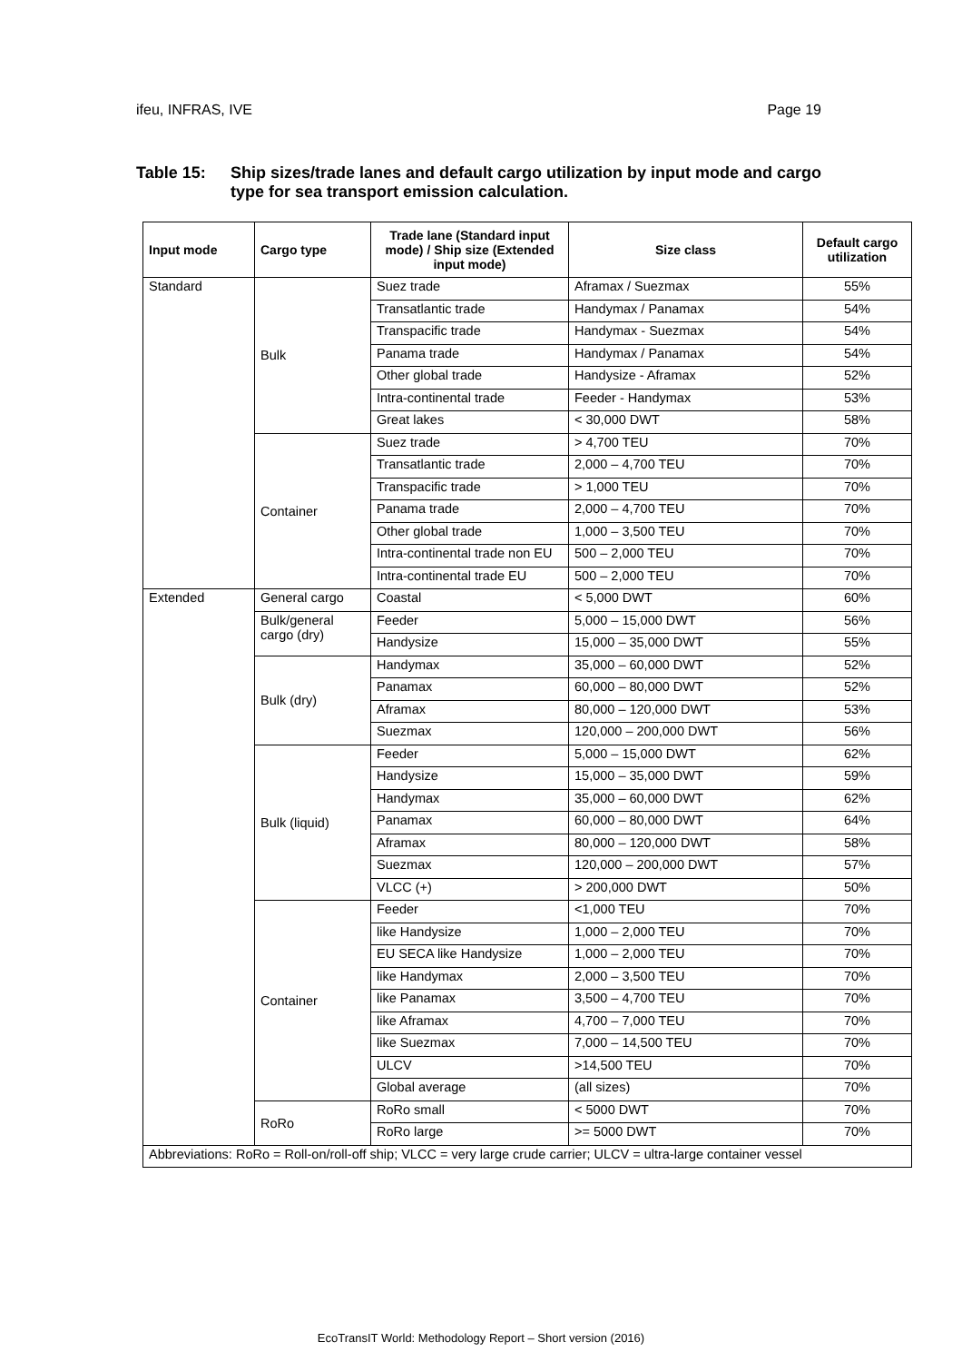ifeu, INFRAS, IVE Page 19
Table 15: Ship sizes/trade lanes and default cargo utilization by input mode and cargo type for sea transport emission calculation.
| Input mode | Cargo type | Trade lane (Standard input mode) / Ship size (Extended input mode) | Size class | Default cargo utilization |
| --- | --- | --- | --- | --- |
| Standard | Bulk | Suez trade | Aframax / Suezmax | 55% |
| | | Transatlantic trade | Handymax / Panamax | 54% |
| | | Transpacific trade | Handymax - Suezmax | 54% |
| | | Panama trade | Handymax / Panamax | 54% |
| | | Other global trade | Handysize - Aframax | 52% |
| | | Intra-continental trade | Feeder - Handymax | 53% |
| | | Great lakes | < 30,000 DWT | 58% |
| | Container | Suez trade | > 4,700 TEU | 70% |
| | | Transatlantic trade | 2,000 – 4,700 TEU | 70% |
| | | Transpacific trade | > 1,000 TEU | 70% |
| | | Panama trade | 2,000 – 4,700 TEU | 70% |
| | | Other global trade | 1,000 – 3,500 TEU | 70% |
| | | Intra-continental trade non EU | 500 – 2,000 TEU | 70% |
| | | Intra-continental trade EU | 500 – 2,000 TEU | 70% |
| Extended | General cargo | Coastal | < 5,000 DWT | 60% |
| | Bulk/general cargo (dry) | Feeder | 5,000 – 15,000 DWT | 56% |
| | | Handysize | 15,000 – 35,000 DWT | 55% |
| | Bulk (dry) | Handymax | 35,000 – 60,000 DWT | 52% |
| | | Panamax | 60,000 – 80,000 DWT | 52% |
| | | Aframax | 80,000 – 120,000 DWT | 53% |
| | | Suezmax | 120,000 – 200,000 DWT | 56% |
| | Bulk (liquid) | Feeder | 5,000 – 15,000 DWT | 62% |
| | | Handysize | 15,000 – 35,000 DWT | 59% |
| | | Handymax | 35,000 – 60,000 DWT | 62% |
| | | Panamax | 60,000 – 80,000 DWT | 64% |
| | | Aframax | 80,000 – 120,000 DWT | 58% |
| | | Suezmax | 120,000 – 200,000 DWT | 57% |
| | | VLCC (+) | > 200,000 DWT | 50% |
| | Container | Feeder | <1,000 TEU | 70% |
| | | like Handysize | 1,000 – 2,000 TEU | 70% |
| | | EU SECA like Handysize | 1,000 – 2,000 TEU | 70% |
| | | like Handymax | 2,000 – 3,500 TEU | 70% |
| | | like Panamax | 3,500 – 4,700 TEU | 70% |
| | | like Aframax | 4,700 – 7,000 TEU | 70% |
| | | like Suezmax | 7,000 – 14,500 TEU | 70% |
| | | ULCV | >14,500 TEU | 70% |
| | | Global average | (all sizes) | 70% |
| | RoRo | RoRo small | < 5000 DWT | 70% |
| | | RoRo large | >= 5000 DWT | 70% |
| Abbreviations: RoRo = Roll-on/roll-off ship; VLCC = very large crude carrier; ULCV = ultra-large container vessel | | | | |
EcoTransIT World: Methodology Report – Short version (2016)